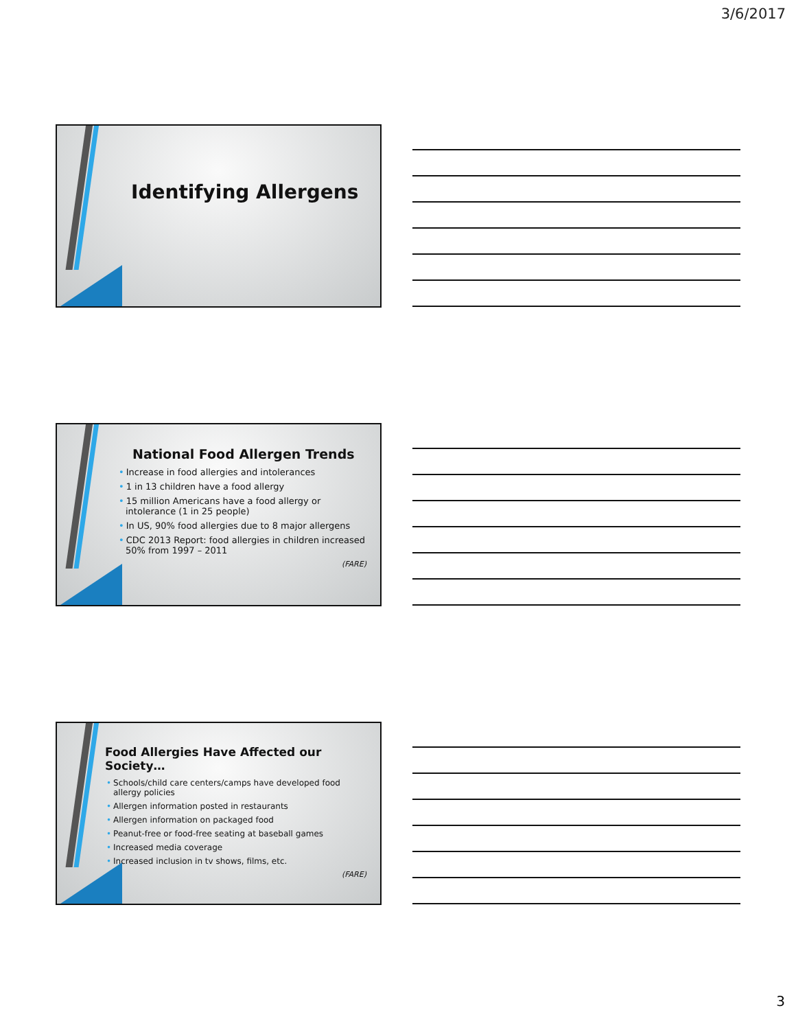3/6/2017
Identifying Allergens
National Food Allergen Trends
• Increase in food allergies and intolerances
• 1 in 13 children have a food allergy
• 15 million Americans have a food allergy or intolerance (1 in 25 people)
• In US, 90% food allergies due to 8 major allergens
• CDC 2013 Report: food allergies in children increased 50% from 1997 – 2011
(FARE)
Food Allergies Have Affected our Society…
• Schools/child care centers/camps have developed food allergy policies
• Allergen information posted in restaurants
• Allergen information on packaged food
• Peanut-free or food-free seating at baseball games
• Increased media coverage
• Increased inclusion in tv shows, films, etc.
(FARE)
3